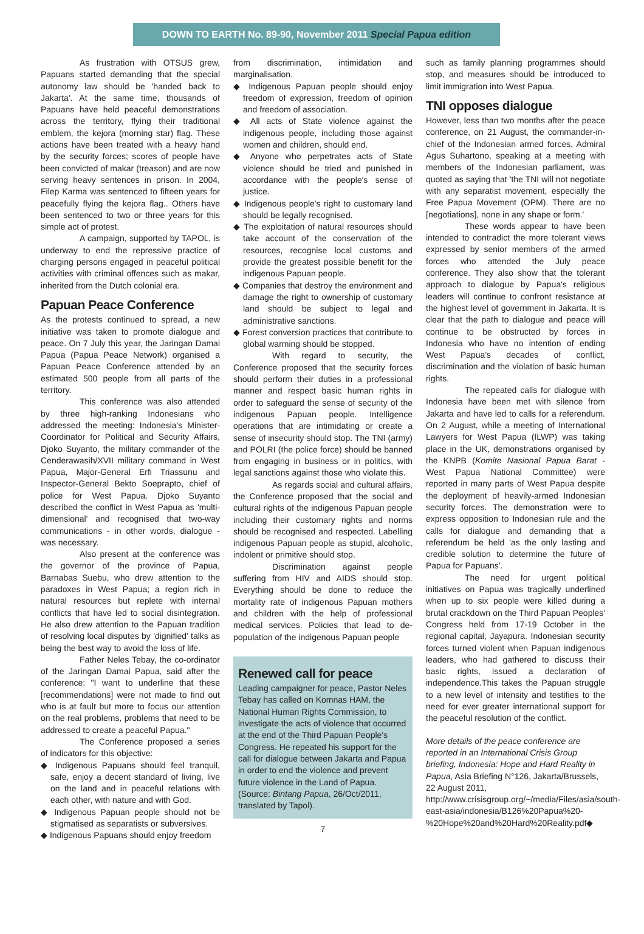DOWN TO EARTH No. 89-90, November 2011 Special Papua edition
As frustration with OTSUS grew, Papuans started demanding that the special autonomy law should be 'handed back to Jakarta'. At the same time, thousands of Papuans have held peaceful demonstrations across the territory, flying their traditional emblem, the kejora (morning star) flag. These actions have been treated with a heavy hand by the security forces; scores of people have been convicted of makar (treason) and are now serving heavy sentences in prison. In 2004, Filep Karma was sentenced to fifteen years for peacefully flying the kejora flag.. Others have been sentenced to two or three years for this simple act of protest.
A campaign, supported by TAPOL, is underway to end the repressive practice of charging persons engaged in peaceful political activities with criminal offences such as makar, inherited from the Dutch colonial era.
Papuan Peace Conference
As the protests continued to spread, a new initiative was taken to promote dialogue and peace. On 7 July this year, the Jaringan Damai Papua (Papua Peace Network) organised a Papuan Peace Conference attended by an estimated 500 people from all parts of the territory.
This conference was also attended by three high-ranking Indonesians who addressed the meeting: Indonesia's Minister-Coordinator for Political and Security Affairs, Djoko Suyanto, the military commander of the Cenderawasih/XVII military command in West Papua, Major-General Erfi Triassunu and Inspector-General Bekto Soeprapto, chief of police for West Papua. Djoko Suyanto described the conflict in West Papua as 'multi-dimensional' and recognised that two-way communications - in other words, dialogue - was necessary.
Also present at the conference was the governor of the province of Papua, Barnabas Suebu, who drew attention to the paradoxes in West Papua; a region rich in natural resources but replete with internal conflicts that have led to social disintegration. He also drew attention to the Papuan tradition of resolving local disputes by 'dignified' talks as being the best way to avoid the loss of life.
Father Neles Tebay, the co-ordinator of the Jaringan Damai Papua, said after the conference: "I want to underline that these [recommendations] were not made to find out who is at fault but more to focus our attention on the real problems, problems that need to be addressed to create a peaceful Papua."
The Conference proposed a series of indicators for this objective:
◆ Indigenous Papuans should feel tranquil, safe, enjoy a decent standard of living, live on the land and in peaceful relations with each other, with nature and with God.
◆ Indigenous Papuan people should not be stigmatised as separatists or subversives.
◆ Indigenous Papuans should enjoy freedom
from discrimination, intimidation and marginalisation.
◆ Indigenous Papuan people should enjoy freedom of expression, freedom of opinion and freedom of association.
◆ All acts of State violence against the indigenous people, including those against women and children, should end.
◆ Anyone who perpetrates acts of State violence should be tried and punished in accordance with the people's sense of justice.
◆ Indigenous people's right to customary land should be legally recognised.
◆ The exploitation of natural resources should take account of the conservation of the resources, recognise local customs and provide the greatest possible benefit for the indigenous Papuan people.
◆ Companies that destroy the environment and damage the right to ownership of customary land should be subject to legal and administrative sanctions.
◆ Forest conversion practices that contribute to global warming should be stopped.
With regard to security, the Conference proposed that the security forces should perform their duties in a professional manner and respect basic human rights in order to safeguard the sense of security of the indigenous Papuan people. Intelligence operations that are intimidating or create a sense of insecurity should stop. The TNI (army) and POLRI (the police force) should be banned from engaging in business or in politics, with legal sanctions against those who violate this.
As regards social and cultural affairs, the Conference proposed that the social and cultural rights of the indigenous Papuan people including their customary rights and norms should be recognised and respected. Labelling indigenous Papuan people as stupid, alcoholic, indolent or primitive should stop.
Discrimination against people suffering from HIV and AIDS should stop. Everything should be done to reduce the mortality rate of indigenous Papuan mothers and children with the help of professional medical services. Policies that lead to de-population of the indigenous Papuan people
Renewed call for peace
Leading campaigner for peace, Pastor Neles Tebay has called on Komnas HAM, the National Human Rights Commission, to investigate the acts of violence that occurred at the end of the Third Papuan People's Congress. He repeated his support for the call for dialogue between Jakarta and Papua in order to end the violence and prevent future violence in the Land of Papua.
(Source: Bintang Papua, 26/Oct/2011, translated by Tapol).
7
such as family planning programmes should stop, and measures should be introduced to limit immigration into West Papua.
TNI opposes dialogue
However, less than two months after the peace conference, on 21 August, the commander-in-chief of the Indonesian armed forces, Admiral Agus Suhartono, speaking at a meeting with members of the Indonesian parliament, was quoted as saying that 'the TNI will not negotiate with any separatist movement, especially the Free Papua Movement (OPM). There are no [negotiations], none in any shape or form.'
These words appear to have been intended to contradict the more tolerant views expressed by senior members of the armed forces who attended the July peace conference. They also show that the tolerant approach to dialogue by Papua's religious leaders will continue to confront resistance at the highest level of government in Jakarta. It is clear that the path to dialogue and peace will continue to be obstructed by forces in Indonesia who have no intention of ending West Papua's decades of conflict, discrimination and the violation of basic human rights.
The repeated calls for dialogue with Indonesia have been met with silence from Jakarta and have led to calls for a referendum. On 2 August, while a meeting of International Lawyers for West Papua (ILWP) was taking place in the UK, demonstrations organised by the KNPB (Komite Nasional Papua Barat - West Papua National Committee) were reported in many parts of West Papua despite the deployment of heavily-armed Indonesian security forces. The demonstration were to express opposition to Indonesian rule and the calls for dialogue and demanding that a referendum be held 'as the only lasting and credible solution to determine the future of Papua for Papuans'.
The need for urgent political initiatives on Papua was tragically underlined when up to six people were killed during a brutal crackdown on the Third Papuan Peoples' Congress held from 17-19 October in the regional capital, Jayapura. Indonesian security forces turned violent when Papuan indigenous leaders, who had gathered to discuss their basic rights, issued a declaration of independence.This takes the Papuan struggle to a new level of intensity and testifies to the need for ever greater international support for the peaceful resolution of the conflict.
More details of the peace conference are reported in an International Crisis Group briefing, Indonesia: Hope and Hard Reality in Papua, Asia Briefing N°126, Jakarta/Brussels, 22 August 2011, http://www.crisisgroup.org/~/media/Files/asia/south-east-asia/indonesia/B126%20Papua%20-%20Hope%20and%20Hard%20Reality.pdf◆